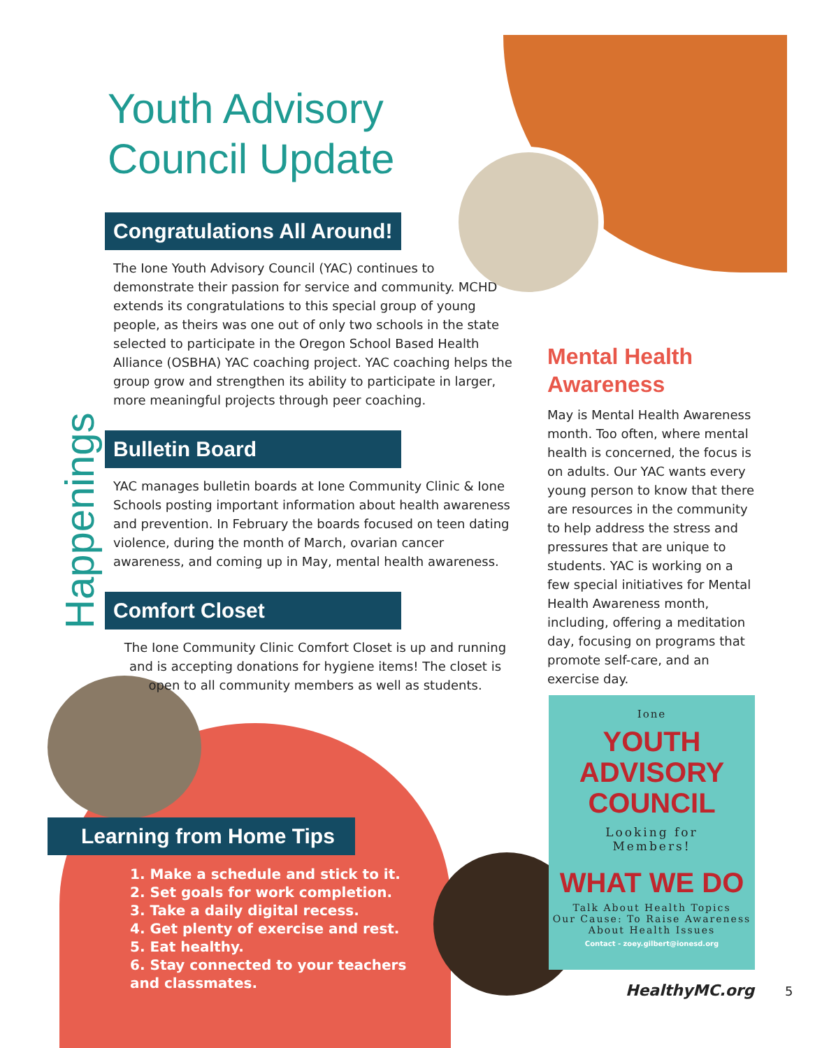Youth Advisory
Council Update
Congratulations All Around!
The Ione Youth Advisory Council (YAC) continues to demonstrate their passion for service and community. MCHD extends its congratulations to this special group of young people, as theirs was one out of only two schools in the state selected to participate in the Oregon School Based Health Alliance (OSBHA) YAC coaching project. YAC coaching helps the group grow and strengthen its ability to participate in larger, more meaningful projects through peer coaching.
Bulletin Board
YAC manages bulletin boards at Ione Community Clinic & Ione Schools posting important information about health awareness and prevention. In February the boards focused on teen dating violence, during the month of March, ovarian cancer awareness, and coming up in May, mental health awareness.
Comfort Closet
The Ione Community Clinic Comfort Closet is up and running and is accepting donations for hygiene items! The closet is open to all community members as well as students.
Happenings
Mental Health Awareness
May is Mental Health Awareness month. Too often, where mental health is concerned, the focus is on adults. Our YAC wants every young person to know that there are resources in the community to help address the stress and pressures that are unique to students. YAC is working on a few special initiatives for Mental Health Awareness month, including, offering a meditation day, focusing on programs that promote self-care, and an exercise day.
Learning from Home Tips
1. Make a schedule and stick to it.
2. Set goals for work completion.
3. Take a daily digital recess.
4. Get plenty of exercise and rest.
5. Eat healthy.
6. Stay connected to your teachers and classmates.
Ione
YOUTH
ADVISORY
COUNCIL
Looking for
Members!
WHAT WE DO
Talk About Health Topics
Our Cause: To Raise Awareness About Health Issues
Contact - zoey.gilbert@ionesd.org
HealthyMC.org 5